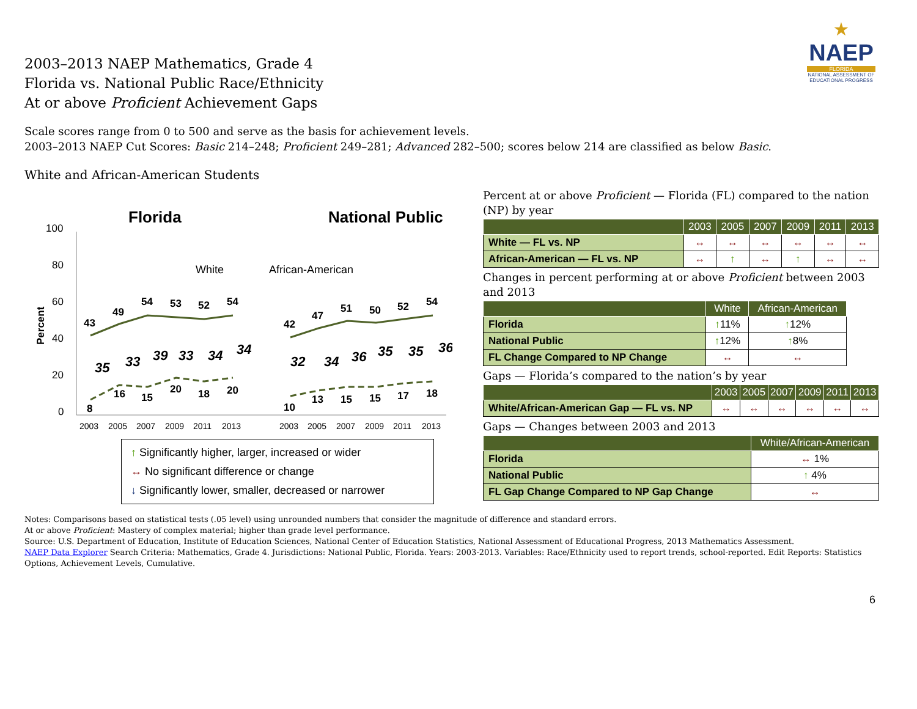★
NAEP
FLORIDA
NATIONAL ASSESSMENT OF EDUCATIONAL PROGRESS
2003–2013 NAEP Mathematics, Grade 4
Florida vs. National Public Race/Ethnicity
At or above Proficient Achievement Gaps
Scale scores range from 0 to 500 and serve as the basis for achievement levels.
2003–2013 NAEP Cut Scores: Basic 214–248; Proficient 249–281; Advanced 282–500; scores below 214 are classified as below Basic.
White and African-American Students
Florida
National Public
100
80
60
40
20
0
Percent
White
African-American
43
49
54
53
52
54
8
16
15
20
18
20
42
47
51
50
52
54
10
13
15
15
17
18
35
33
39
33
34
34
32
34
36
35
35
36
2003
2005
2007
2009
2011
2013
2003
2005
2007
2009
2011
2013
↑ Significantly higher, larger, increased or wider
↔ No significant difference or change
↓ Significantly lower, smaller, decreased or narrower
Percent at or above Proficient — Florida (FL) compared to the nation (NP) by year
| | 2003 | 2005 | 2007 | 2009 | 2011 | 2013 |
| --- | --- | --- | --- | --- | --- | --- |
| White — FL vs. NP | ↔ | ↔ | ↔ | ↔ | ↔ | ↔ |
| African-American — FL vs. NP | ↔ | ↑ | ↔ | ↑ | ↔ | ↔ |
Changes in percent performing at or above Proficient between 2003 and 2013
| | White | African-American |
| --- | --- | --- |
| Florida | ↑ 11% | ↑ 12% |
| National Public | ↑ 12% | ↑ 8% |
| FL Change Compared to NP Change | ↔ | ↔ |
Gaps — Florida’s compared to the nation’s by year
| | 2003 | 2005 | 2007 | 2009 | 2011 | 2013 |
| --- | --- | --- | --- | --- | --- | --- |
| White/African-American Gap — FL vs. NP | ↔ | ↔ | ↔ | ↔ | ↔ | ↔ |
Gaps — Changes between 2003 and 2013
| | White/African-American |
| --- | --- |
| Florida | ↔ 1% |
| National Public | ↑ 4% |
| FL Gap Change Compared to NP Gap Change | ↔ |
Notes: Comparisons based on statistical tests (.05 level) using unrounded numbers that consider the magnitude of difference and standard errors.
At or above Proficient: Mastery of complex material; higher than grade level performance.
Source: U.S. Department of Education, Institute of Education Sciences, National Center of Education Statistics, National Assessment of Educational Progress, 2013 Mathematics Assessment.
NAEP Data Explorer Search Criteria: Mathematics, Grade 4. Jurisdictions: National Public, Florida. Years: 2003-2013. Variables: Race/Ethnicity used to report trends, school-reported. Edit Reports: Statistics Options, Achievement Levels, Cumulative.
6